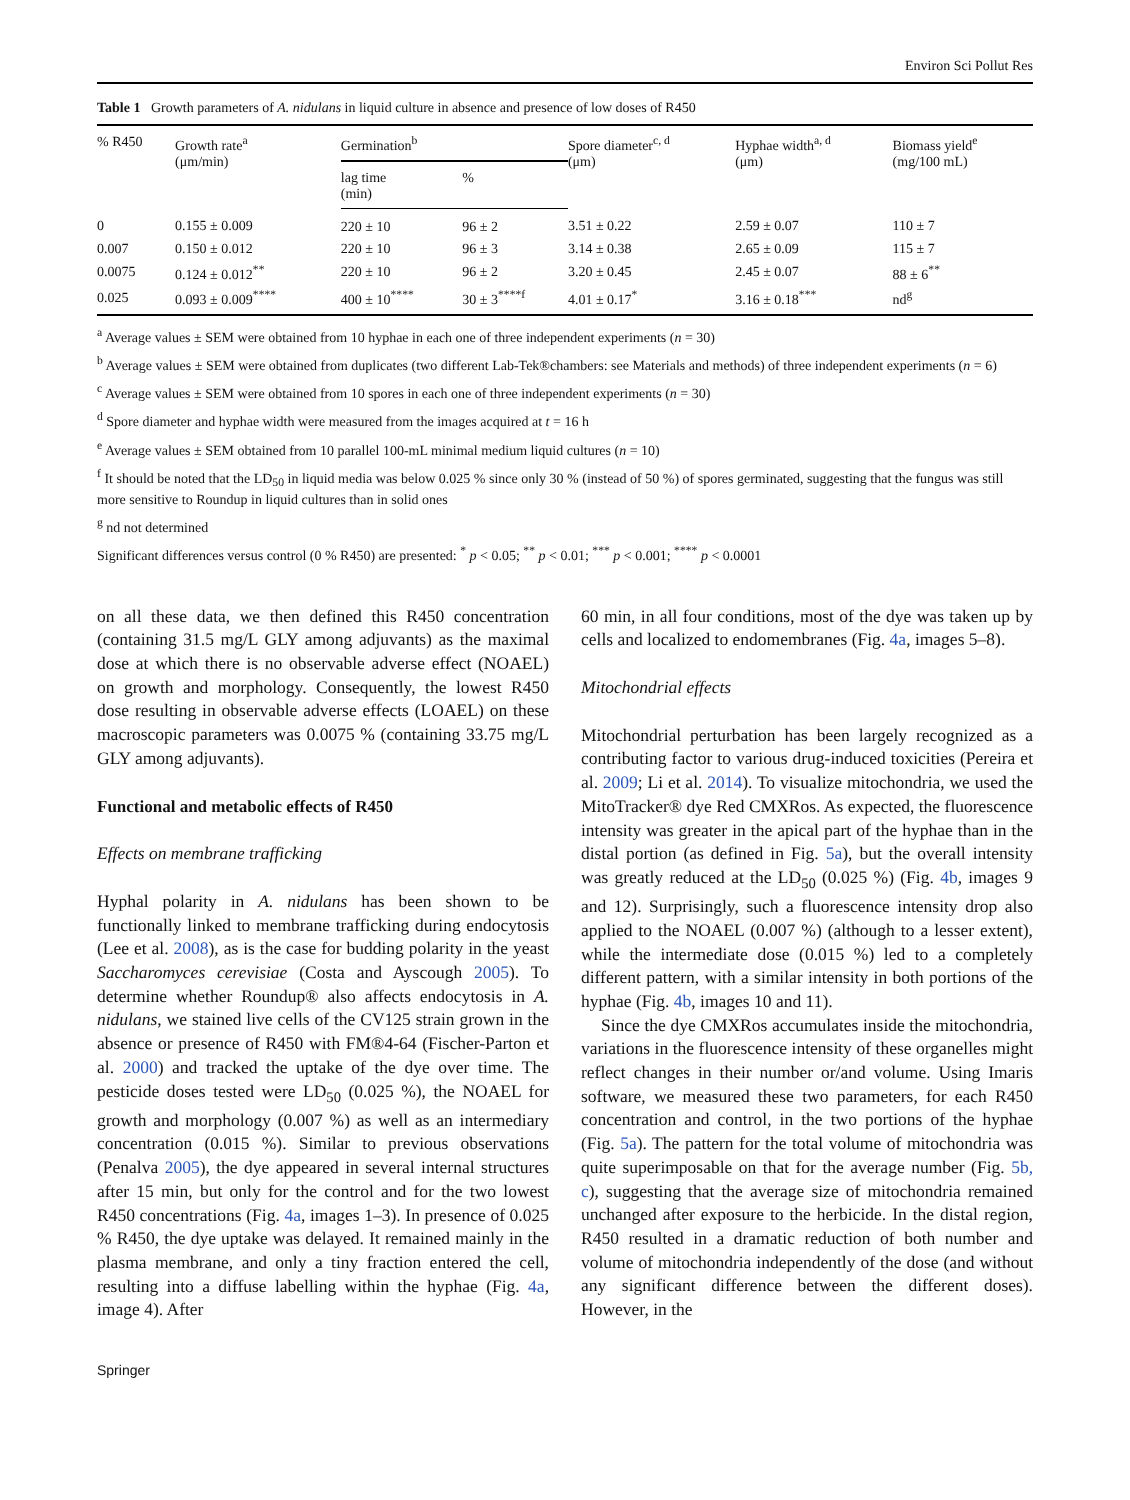Environ Sci Pollut Res
Table 1 Growth parameters of A. nidulans in liquid culture in absence and presence of low doses of R450
| % R450 | Growth rate<sup>a</sup> (μm/min) | Germination<sup>b</sup> | | Spore diameter<sup>c, d</sup> (μm) | Hyphae width<sup>a, d</sup> (μm) | Biomass yield<sup>e</sup> (mg/100 mL) |
| --- | --- | --- | --- | --- | --- | --- |
| | | lag time (min) | % | | | |
| 0 | 0.155 ± 0.009 | 220 ± 10 | 96 ± 2 | 3.51 ± 0.22 | 2.59 ± 0.07 | 110 ± 7 |
| 0.007 | 0.150 ± 0.012 | 220 ± 10 | 96 ± 3 | 3.14 ± 0.38 | 2.65 ± 0.09 | 115 ± 7 |
| 0.0075 | 0.124 ± 0.012<sup>**</sup> | 220 ± 10 | 96 ± 2 | 3.20 ± 0.45 | 2.45 ± 0.07 | 88 ± 6<sup>**</sup> |
| 0.025 | 0.093 ± 0.009<sup>****</sup> | 400 ± 10<sup>****</sup> | 30 ± 3<sup>****f</sup> | 4.01 ± 0.17<sup>*</sup> | 3.16 ± 0.18<sup>***</sup> | nd<sup>g</sup> |
<sup>a</sup> Average values ± SEM were obtained from 10 hyphae in each one of three independent experiments (n = 30)
<sup>b</sup> Average values ± SEM were obtained from duplicates (two different Lab-Tek®chambers: see Materials and methods) of three independent experiments (n = 6)
<sup>c</sup> Average values ± SEM were obtained from 10 spores in each one of three independent experiments (n = 30)
<sup>d</sup> Spore diameter and hyphae width were measured from the images acquired at t = 16 h
<sup>e</sup> Average values ± SEM obtained from 10 parallel 100-mL minimal medium liquid cultures (n = 10)
<sup>f</sup> It should be noted that the LD<sub>50</sub> in liquid media was below 0.025 % since only 30 % (instead of 50 %) of spores germinated, suggesting that the fungus was still more sensitive to Roundup in liquid cultures than in solid ones
<sup>g</sup> nd not determined
Significant differences versus control (0 % R450) are presented: <sup>*</sup> p < 0.05; <sup>**</sup> p < 0.01; <sup>***</sup> p < 0.001; <sup>****</sup> p < 0.0001
on all these data, we then defined this R450 concentration (containing 31.5 mg/L GLY among adjuvants) as the maximal dose at which there is no observable adverse effect (NOAEL) on growth and morphology. Consequently, the lowest R450 dose resulting in observable adverse effects (LOAEL) on these macroscopic parameters was 0.0075 % (containing 33.75 mg/L GLY among adjuvants).
Functional and metabolic effects of R450
Effects on membrane trafficking
Hyphal polarity in A. nidulans has been shown to be functionally linked to membrane trafficking during endocytosis (Lee et al. 2008), as is the case for budding polarity in the yeast Saccharomyces cerevisiae (Costa and Ayscough 2005). To determine whether Roundup® also affects endocytosis in A. nidulans, we stained live cells of the CV125 strain grown in the absence or presence of R450 with FM®4-64 (Fischer-Parton et al. 2000) and tracked the uptake of the dye over time. The pesticide doses tested were LD<sub>50</sub> (0.025 %), the NOAEL for growth and morphology (0.007 %) as well as an intermediary concentration (0.015 %). Similar to previous observations (Penalva 2005), the dye appeared in several internal structures after 15 min, but only for the control and for the two lowest R450 concentrations (Fig. 4a, images 1–3). In presence of 0.025 % R450, the dye uptake was delayed. It remained mainly in the plasma membrane, and only a tiny fraction entered the cell, resulting into a diffuse labelling within the hyphae (Fig. 4a, image 4). After
60 min, in all four conditions, most of the dye was taken up by cells and localized to endomembranes (Fig. 4a, images 5–8).
Mitochondrial effects
Mitochondrial perturbation has been largely recognized as a contributing factor to various drug-induced toxicities (Pereira et al. 2009; Li et al. 2014). To visualize mitochondria, we used the MitoTracker® dye Red CMXRos. As expected, the fluorescence intensity was greater in the apical part of the hyphae than in the distal portion (as defined in Fig. 5a), but the overall intensity was greatly reduced at the LD<sub>50</sub> (0.025 %) (Fig. 4b, images 9 and 12). Surprisingly, such a fluorescence intensity drop also applied to the NOAEL (0.007 %) (although to a lesser extent), while the intermediate dose (0.015 %) led to a completely different pattern, with a similar intensity in both portions of the hyphae (Fig. 4b, images 10 and 11).
Since the dye CMXRos accumulates inside the mitochondria, variations in the fluorescence intensity of these organelles might reflect changes in their number or/and volume. Using Imaris software, we measured these two parameters, for each R450 concentration and control, in the two portions of the hyphae (Fig. 5a). The pattern for the total volume of mitochondria was quite superimposable on that for the average number (Fig. 5b, c), suggesting that the average size of mitochondria remained unchanged after exposure to the herbicide. In the distal region, R450 resulted in a dramatic reduction of both number and volume of mitochondria independently of the dose (and without any significant difference between the different doses). However, in the
Springer